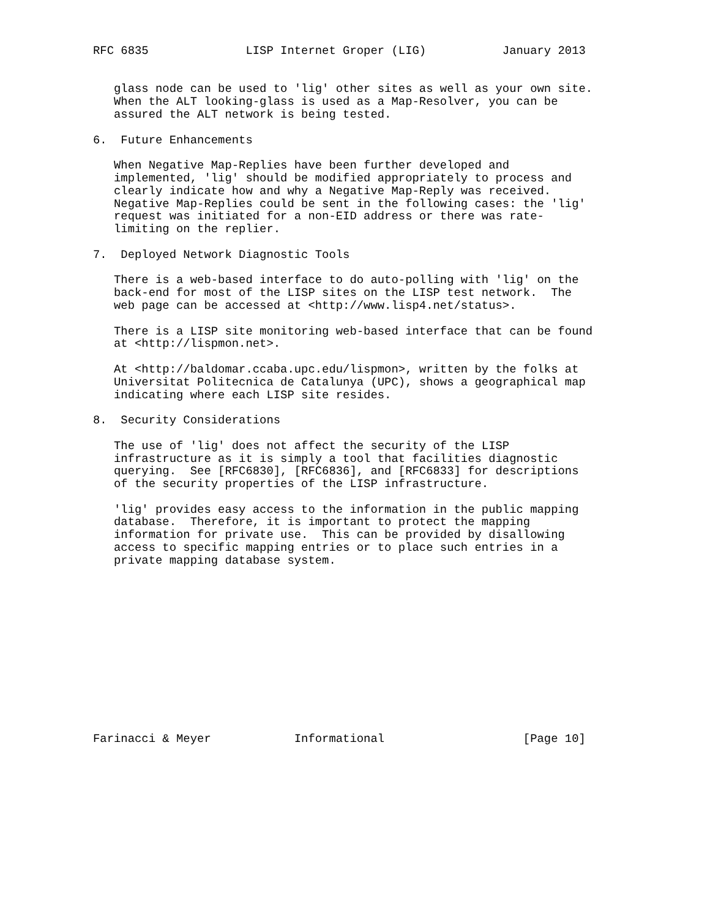RFC 6835              LISP Internet Groper (LIG)           January 2013


   glass node can be used to 'lig' other sites as well as your own site.
   When the ALT looking-glass is used as a Map-Resolver, you can be
   assured the ALT network is being tested.

6.  Future Enhancements

   When Negative Map-Replies have been further developed and
   implemented, 'lig' should be modified appropriately to process and
   clearly indicate how and why a Negative Map-Reply was received.
   Negative Map-Replies could be sent in the following cases: the 'lig'
   request was initiated for a non-EID address or there was rate-
   limiting on the replier.

7.  Deployed Network Diagnostic Tools

   There is a web-based interface to do auto-polling with 'lig' on the
   back-end for most of the LISP sites on the LISP test network.  The
   web page can be accessed at <http://www.lisp4.net/status>.

   There is a LISP site monitoring web-based interface that can be found
   at <http://lispmon.net>.

   At <http://baldomar.ccaba.upc.edu/lispmon>, written by the folks at
   Universitat Politecnica de Catalunya (UPC), shows a geographical map
   indicating where each LISP site resides.

8.  Security Considerations

   The use of 'lig' does not affect the security of the LISP
   infrastructure as it is simply a tool that facilities diagnostic
   querying.  See [RFC6830], [RFC6836], and [RFC6833] for descriptions
   of the security properties of the LISP infrastructure.

   'lig' provides easy access to the information in the public mapping
   database.  Therefore, it is important to protect the mapping
   information for private use.  This can be provided by disallowing
   access to specific mapping entries or to place such entries in a
   private mapping database system.













Farinacci & Meyer            Informational                    [Page 10]